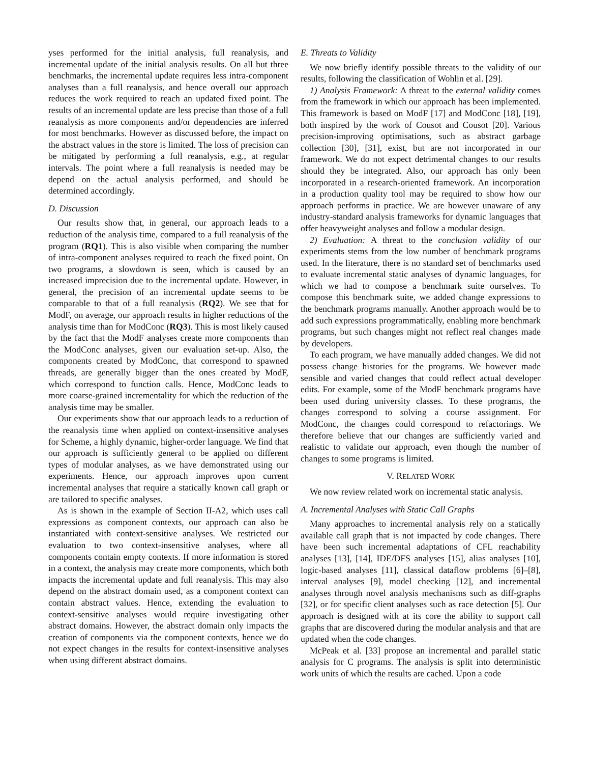yses performed for the initial analysis, full reanalysis, and incremental update of the initial analysis results. On all but three benchmarks, the incremental update requires less intra-component analyses than a full reanalysis, and hence overall our approach reduces the work required to reach an updated fixed point. The results of an incremental update are less precise than those of a full reanalysis as more components and/or dependencies are inferred for most benchmarks. However as discussed before, the impact on the abstract values in the store is limited. The loss of precision can be mitigated by performing a full reanalysis, e.g., at regular intervals. The point where a full reanalysis is needed may be depend on the actual analysis performed, and should be determined accordingly.
D. Discussion
Our results show that, in general, our approach leads to a reduction of the analysis time, compared to a full reanalysis of the program (RQ1). This is also visible when comparing the number of intra-component analyses required to reach the fixed point. On two programs, a slowdown is seen, which is caused by an increased imprecision due to the incremental update. However, in general, the precision of an incremental update seems to be comparable to that of a full reanalysis (RQ2). We see that for ModF, on average, our approach results in higher reductions of the analysis time than for ModConc (RQ3). This is most likely caused by the fact that the ModF analyses create more components than the ModConc analyses, given our evaluation set-up. Also, the components created by ModConc, that correspond to spawned threads, are generally bigger than the ones created by ModF, which correspond to function calls. Hence, ModConc leads to more coarse-grained incrementality for which the reduction of the analysis time may be smaller.
Our experiments show that our approach leads to a reduction of the reanalysis time when applied on context-insensitive analyses for Scheme, a highly dynamic, higher-order language. We find that our approach is sufficiently general to be applied on different types of modular analyses, as we have demonstrated using our experiments. Hence, our approach improves upon current incremental analyses that require a statically known call graph or are tailored to specific analyses.
As is shown in the example of Section II-A2, which uses call expressions as component contexts, our approach can also be instantiated with context-sensitive analyses. We restricted our evaluation to two context-insensitive analyses, where all components contain empty contexts. If more information is stored in a context, the analysis may create more components, which both impacts the incremental update and full reanalysis. This may also depend on the abstract domain used, as a component context can contain abstract values. Hence, extending the evaluation to context-sensitive analyses would require investigating other abstract domains. However, the abstract domain only impacts the creation of components via the component contexts, hence we do not expect changes in the results for context-insensitive analyses when using different abstract domains.
E. Threats to Validity
We now briefly identify possible threats to the validity of our results, following the classification of Wohlin et al. [29].
1) Analysis Framework: A threat to the external validity comes from the framework in which our approach has been implemented. This framework is based on ModF [17] and ModConc [18], [19], both inspired by the work of Cousot and Cousot [20]. Various precision-improving optimisations, such as abstract garbage collection [30], [31], exist, but are not incorporated in our framework. We do not expect detrimental changes to our results should they be integrated. Also, our approach has only been incorporated in a research-oriented framework. An incorporation in a production quality tool may be required to show how our approach performs in practice. We are however unaware of any industry-standard analysis frameworks for dynamic languages that offer heavyweight analyses and follow a modular design.
2) Evaluation: A threat to the conclusion validity of our experiments stems from the low number of benchmark programs used. In the literature, there is no standard set of benchmarks used to evaluate incremental static analyses of dynamic languages, for which we had to compose a benchmark suite ourselves. To compose this benchmark suite, we added change expressions to the benchmark programs manually. Another approach would be to add such expressions programmatically, enabling more benchmark programs, but such changes might not reflect real changes made by developers.
To each program, we have manually added changes. We did not possess change histories for the programs. We however made sensible and varied changes that could reflect actual developer edits. For example, some of the ModF benchmark programs have been used during university classes. To these programs, the changes correspond to solving a course assignment. For ModConc, the changes could correspond to refactorings. We therefore believe that our changes are sufficiently varied and realistic to validate our approach, even though the number of changes to some programs is limited.
V. RELATED WORK
We now review related work on incremental static analysis.
A. Incremental Analyses with Static Call Graphs
Many approaches to incremental analysis rely on a statically available call graph that is not impacted by code changes. There have been such incremental adaptations of CFL reachability analyses [13], [14], IDE/DFS analyses [15], alias analyses [10], logic-based analyses [11], classical dataflow problems [6]–[8], interval analyses [9], model checking [12], and incremental analyses through novel analysis mechanisms such as diff-graphs [32], or for specific client analyses such as race detection [5]. Our approach is designed with at its core the ability to support call graphs that are discovered during the modular analysis and that are updated when the code changes.
McPeak et al. [33] propose an incremental and parallel static analysis for C programs. The analysis is split into deterministic work units of which the results are cached. Upon a code